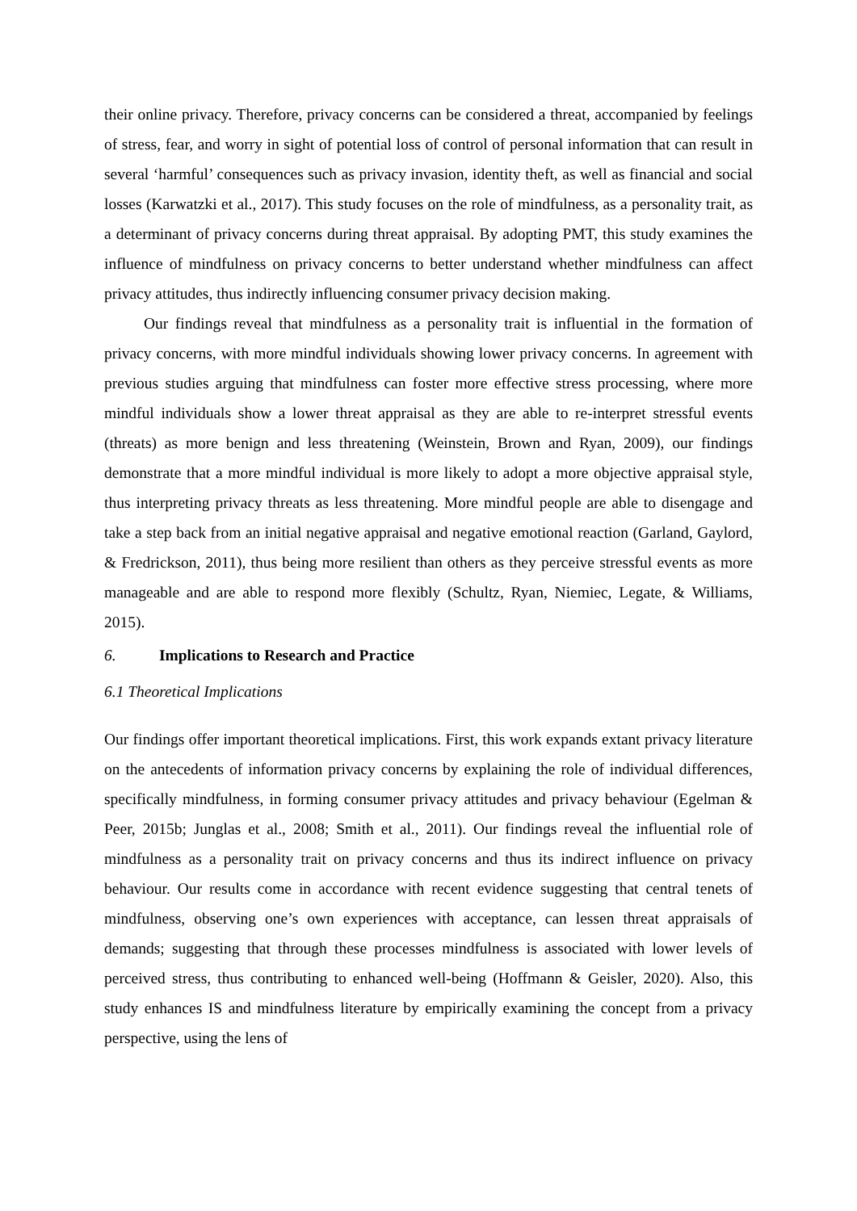their online privacy. Therefore, privacy concerns can be considered a threat, accompanied by feelings of stress, fear, and worry in sight of potential loss of control of personal information that can result in several ‘harmful’ consequences such as privacy invasion, identity theft, as well as financial and social losses (Karwatzki et al., 2017). This study focuses on the role of mindfulness, as a personality trait, as a determinant of privacy concerns during threat appraisal. By adopting PMT, this study examines the influence of mindfulness on privacy concerns to better understand whether mindfulness can affect privacy attitudes, thus indirectly influencing consumer privacy decision making.
Our findings reveal that mindfulness as a personality trait is influential in the formation of privacy concerns, with more mindful individuals showing lower privacy concerns. In agreement with previous studies arguing that mindfulness can foster more effective stress processing, where more mindful individuals show a lower threat appraisal as they are able to re-interpret stressful events (threats) as more benign and less threatening (Weinstein, Brown and Ryan, 2009), our findings demonstrate that a more mindful individual is more likely to adopt a more objective appraisal style, thus interpreting privacy threats as less threatening. More mindful people are able to disengage and take a step back from an initial negative appraisal and negative emotional reaction (Garland, Gaylord, & Fredrickson, 2011), thus being more resilient than others as they perceive stressful events as more manageable and are able to respond more flexibly (Schultz, Ryan, Niemiec, Legate, & Williams, 2015).
6. Implications to Research and Practice
6.1 Theoretical Implications
Our findings offer important theoretical implications. First, this work expands extant privacy literature on the antecedents of information privacy concerns by explaining the role of individual differences, specifically mindfulness, in forming consumer privacy attitudes and privacy behaviour (Egelman & Peer, 2015b; Junglas et al., 2008; Smith et al., 2011). Our findings reveal the influential role of mindfulness as a personality trait on privacy concerns and thus its indirect influence on privacy behaviour. Our results come in accordance with recent evidence suggesting that central tenets of mindfulness, observing one’s own experiences with acceptance, can lessen threat appraisals of demands; suggesting that through these processes mindfulness is associated with lower levels of perceived stress, thus contributing to enhanced well-being (Hoffmann & Geisler, 2020). Also, this study enhances IS and mindfulness literature by empirically examining the concept from a privacy perspective, using the lens of